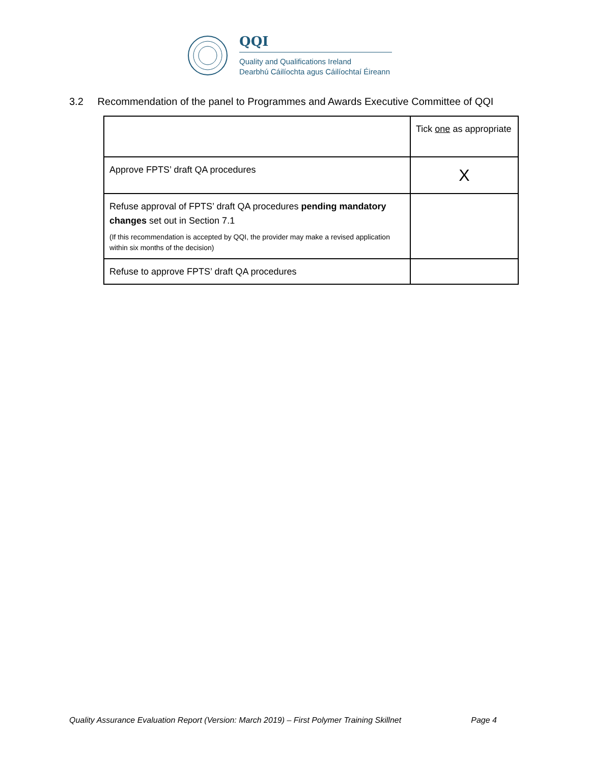QQI
Quality and Qualifications Ireland
Dearbhú Cáilíochta agus Cáilíochtaí Éireann
3.2 Recommendation of the panel to Programmes and Awards Executive Committee of QQI
| | Tick one as appropriate |
| Approve FPTS’ draft QA procedures | X |
| Refuse approval of FPTS’ draft QA procedures pending mandatory changes set out in Section 7.1 (If this recommendation is accepted by QQI, the provider may make a revised application within six months of the decision) | |
| Refuse to approve FPTS’ draft QA procedures | |
Quality Assurance Evaluation Report (Version: March 2019) – First Polymer Training Skillnet Page 4